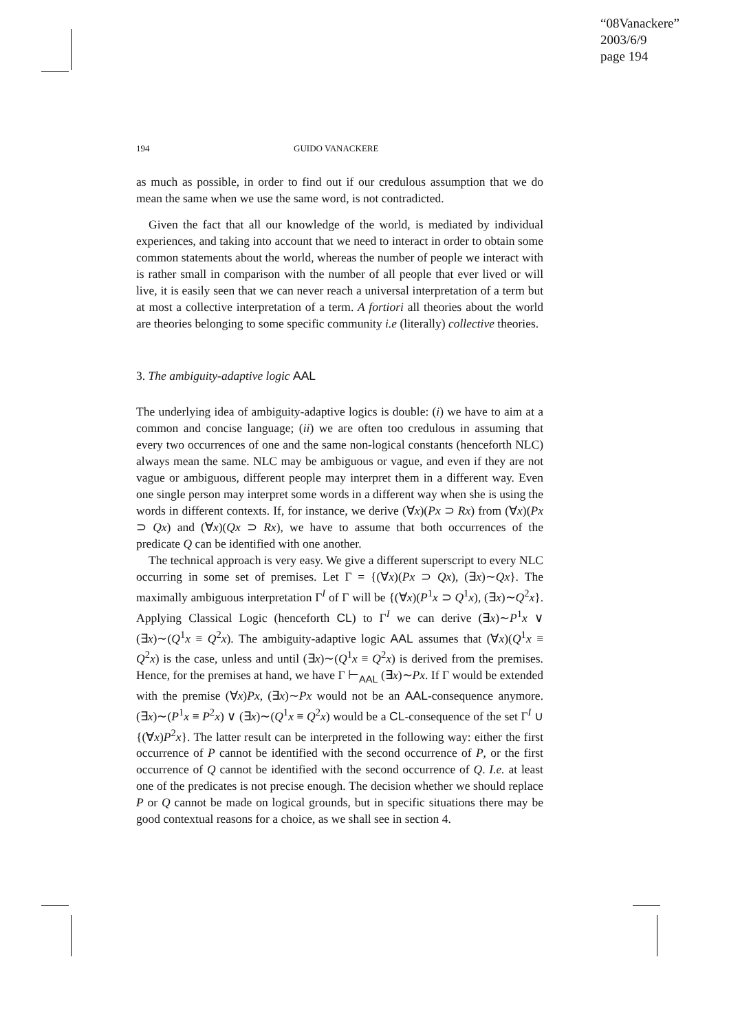“08Vanackere”
2003/6/9
page 194
194 GUIDO VANACKERE
as much as possible, in order to find out if our credulous assumption that we do mean the same when we use the same word, is not contradicted.
Given the fact that all our knowledge of the world, is mediated by individual experiences, and taking into account that we need to interact in order to obtain some common statements about the world, whereas the number of people we interact with is rather small in comparison with the number of all people that ever lived or will live, it is easily seen that we can never reach a universal interpretation of a term but at most a collective interpretation of a term. A fortiori all theories about the world are theories belonging to some specific community i.e (literally) collective theories.
3. The ambiguity-adaptive logic AAL
The underlying idea of ambiguity-adaptive logics is double: (i) we have to aim at a common and concise language; (ii) we are often too credulous in assuming that every two occurrences of one and the same non-logical constants (henceforth NLC) always mean the same. NLC may be ambiguous or vague, and even if they are not vague or ambiguous, different people may interpret them in a different way. Even one single person may interpret some words in a different way when she is using the words in different contexts. If, for instance, we derive (∀x)(Px ⊃ Rx) from (∀x)(Px ⊃ Qx) and (∀x)(Qx ⊃ Rx), we have to assume that both occurrences of the predicate Q can be identified with one another.
The technical approach is very easy. We give a different superscript to every NLC occurring in some set of premises. Let Γ = {(∀x)(Px ⊃ Qx), (∃x)∼Qx}. The maximally ambiguous interpretation Γ<sup>I</sup> of Γ will be {(∀x)(P<sup>1</sup>x ⊃ Q<sup>1</sup>x), (∃x)∼Q<sup>2</sup>x}. Applying Classical Logic (henceforth CL) to Γ<sup>I</sup> we can derive (∃x)∼P<sup>1</sup>x ∨ (∃x)∼(Q<sup>1</sup>x ≡ Q<sup>2</sup>x). The ambiguity-adaptive logic AAL assumes that (∀x)(Q<sup>1</sup>x ≡ Q<sup>2</sup>x) is the case, unless and until (∃x)∼(Q<sup>1</sup>x ≡ Q<sup>2</sup>x) is derived from the premises. Hence, for the premises at hand, we have Γ ⊢<sub>AAL</sub> (∃x)∼Px. If Γ would be extended with the premise (∀x)Px, (∃x)∼Px would not be an AAL-consequence anymore. (∃x)∼(P<sup>1</sup>x ≡ P<sup>2</sup>x) ∨ (∃x)∼(Q<sup>1</sup>x ≡ Q<sup>2</sup>x) would be a CL-consequence of the set Γ<sup>I</sup> ∪ {(∀x)P<sup>2</sup>x}. The latter result can be interpreted in the following way: either the first occurrence of P cannot be identified with the second occurrence of P, or the first occurrence of Q cannot be identified with the second occurrence of Q. I.e. at least one of the predicates is not precise enough. The decision whether we should replace P or Q cannot be made on logical grounds, but in specific situations there may be good contextual reasons for a choice, as we shall see in section 4.